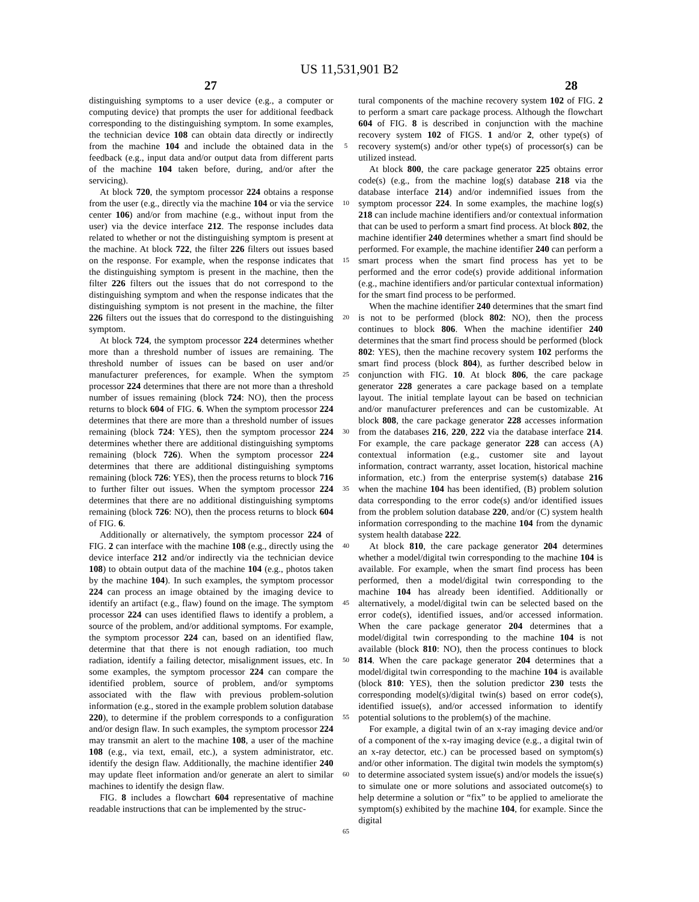US 11,531,901 B2
27 28
distinguishing symptoms to a user device (e.g., a computer or computing device) that prompts the user for additional feedback corresponding to the distinguishing symptom. In some examples, the technician device 108 can obtain data directly or indirectly from the machine 104 and include the obtained data in the feedback (e.g., input data and/or output data from different parts of the machine 104 taken before, during, and/or after the servicing).
At block 720, the symptom processor 224 obtains a response from the user (e.g., directly via the machine 104 or via the service center 106) and/or from machine (e.g., without input from the user) via the device interface 212. The response includes data related to whether or not the distinguishing symptom is present at the machine. At block 722, the filter 226 filters out issues based on the response. For example, when the response indicates that the distinguishing symptom is present in the machine, then the filter 226 filters out the issues that do not correspond to the distinguishing symptom and when the response indicates that the distinguishing symptom is not present in the machine, the filter 226 filters out the issues that do correspond to the distinguishing symptom.
At block 724, the symptom processor 224 determines whether more than a threshold number of issues are remaining. The threshold number of issues can be based on user and/or manufacturer preferences, for example. When the symptom processor 224 determines that there are not more than a threshold number of issues remaining (block 724: NO), then the process returns to block 604 of FIG. 6. When the symptom processor 224 determines that there are more than a threshold number of issues remaining (block 724: YES), then the symptom processor 224 determines whether there are additional distinguishing symptoms remaining (block 726). When the symptom processor 224 determines that there are additional distinguishing symptoms remaining (block 726: YES), then the process returns to block 716 to further filter out issues. When the symptom processor 224 determines that there are no additional distinguishing symptoms remaining (block 726: NO), then the process returns to block 604 of FIG. 6.
Additionally or alternatively, the symptom processor 224 of FIG. 2 can interface with the machine 108 (e.g., directly using the device interface 212 and/or indirectly via the technician device 108) to obtain output data of the machine 104 (e.g., photos taken by the machine 104). In such examples, the symptom processor 224 can process an image obtained by the imaging device to identify an artifact (e.g., flaw) found on the image. The symptom processor 224 can uses identified flaws to identify a problem, a source of the problem, and/or additional symptoms. For example, the symptom processor 224 can, based on an identified flaw, determine that that there is not enough radiation, too much radiation, identify a failing detector, misalignment issues, etc. In some examples, the symptom processor 224 can compare the identified problem, source of problem, and/or symptoms associated with the flaw with previous problem-solution information (e.g., stored in the example problem solution database 220), to determine if the problem corresponds to a configuration and/or design flaw. In such examples, the symptom processor 224 may transmit an alert to the machine 108, a user of the machine 108 (e.g., via text, email, etc.), a system administrator, etc. identify the design flaw. Additionally, the machine identifier 240 may update fleet information and/or generate an alert to similar machines to identify the design flaw.
FIG. 8 includes a flowchart 604 representative of machine readable instructions that can be implemented by the struc-
5
10
15
20
25
30
35
40
45
50
55
60
65
tural components of the machine recovery system 102 of FIG. 2 to perform a smart care package process. Although the flowchart 604 of FIG. 8 is described in conjunction with the machine recovery system 102 of FIGS. 1 and/or 2, other type(s) of recovery system(s) and/or other type(s) of processor(s) can be utilized instead.
At block 800, the care package generator 225 obtains error code(s) (e.g., from the machine log(s) database 218 via the database interface 214) and/or indemnified issues from the symptom processor 224. In some examples, the machine log(s) 218 can include machine identifiers and/or contextual information that can be used to perform a smart find process. At block 802, the machine identifier 240 determines whether a smart find should be performed. For example, the machine identifier 240 can perform a smart process when the smart find process has yet to be performed and the error code(s) provide additional information (e.g., machine identifiers and/or particular contextual information) for the smart find process to be performed.
When the machine identifier 240 determines that the smart find is not to be performed (block 802: NO), then the process continues to block 806. When the machine identifier 240 determines that the smart find process should be performed (block 802: YES), then the machine recovery system 102 performs the smart find process (block 804), as further described below in conjunction with FIG. 10. At block 806, the care package generator 228 generates a care package based on a template layout. The initial template layout can be based on technician and/or manufacturer preferences and can be customizable. At block 808, the care package generator 228 accesses information from the databases 216, 220, 222 via the database interface 214. For example, the care package generator 228 can access (A) contextual information (e.g., customer site and layout information, contract warranty, asset location, historical machine information, etc.) from the enterprise system(s) database 216 when the machine 104 has been identified, (B) problem solution data corresponding to the error code(s) and/or identified issues from the problem solution database 220, and/or (C) system health information corresponding to the machine 104 from the dynamic system health database 222.
At block 810, the care package generator 204 determines whether a model/digital twin corresponding to the machine 104 is available. For example, when the smart find process has been performed, then a model/digital twin corresponding to the machine 104 has already been identified. Additionally or alternatively, a model/digital twin can be selected based on the error code(s), identified issues, and/or accessed information. When the care package generator 204 determines that a model/digital twin corresponding to the machine 104 is not available (block 810: NO), then the process continues to block 814. When the care package generator 204 determines that a model/digital twin corresponding to the machine 104 is available (block 810: YES), then the solution predictor 230 tests the corresponding model(s)/digital twin(s) based on error code(s), identified issue(s), and/or accessed information to identify potential solutions to the problem(s) of the machine.
For example, a digital twin of an x-ray imaging device and/or of a component of the x-ray imaging device (e.g., a digital twin of an x-ray detector, etc.) can be processed based on symptom(s) and/or other information. The digital twin models the symptom(s) to determine associated system issue(s) and/or models the issue(s) to simulate one or more solutions and associated outcome(s) to help determine a solution or “fix” to be applied to ameliorate the symptom(s) exhibited by the machine 104, for example. Since the digital